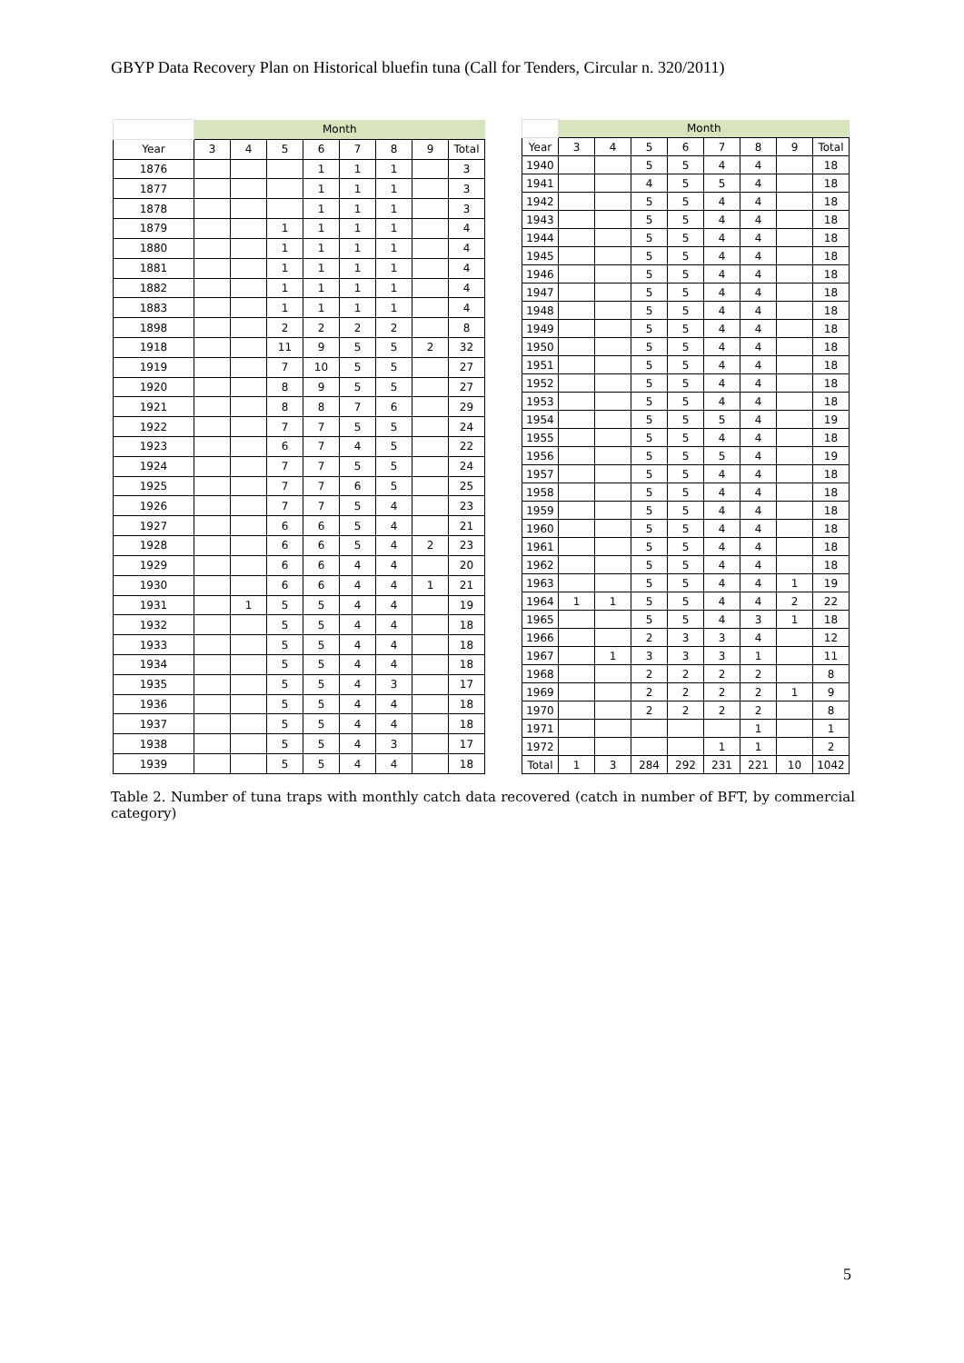GBYP Data Recovery Plan on Historical bluefin tuna (Call for Tenders, Circular n. 320/2011)
| | Month | | | | | | | |
| Year | 3 | 4 | 5 | 6 | 7 | 8 | 9 | Total |
| 1876 | | | | 1 | 1 | 1 | | 3 |
| 1877 | | | | 1 | 1 | 1 | | 3 |
| 1878 | | | | 1 | 1 | 1 | | 3 |
| 1879 | | | 1 | 1 | 1 | 1 | | 4 |
| 1880 | | | 1 | 1 | 1 | 1 | | 4 |
| 1881 | | | 1 | 1 | 1 | 1 | | 4 |
| 1882 | | | 1 | 1 | 1 | 1 | | 4 |
| 1883 | | | 1 | 1 | 1 | 1 | | 4 |
| 1898 | | | 2 | 2 | 2 | 2 | | 8 |
| 1918 | | | 11 | 9 | 5 | 5 | 2 | 32 |
| 1919 | | | 7 | 10 | 5 | 5 | | 27 |
| 1920 | | | 8 | 9 | 5 | 5 | | 27 |
| 1921 | | | 8 | 8 | 7 | 6 | | 29 |
| 1922 | | | 7 | 7 | 5 | 5 | | 24 |
| 1923 | | | 6 | 7 | 4 | 5 | | 22 |
| 1924 | | | 7 | 7 | 5 | 5 | | 24 |
| 1925 | | | 7 | 7 | 6 | 5 | | 25 |
| 1926 | | | 7 | 7 | 5 | 4 | | 23 |
| 1927 | | | 6 | 6 | 5 | 4 | | 21 |
| 1928 | | | 6 | 6 | 5 | 4 | 2 | 23 |
| 1929 | | | 6 | 6 | 4 | 4 | | 20 |
| 1930 | | | 6 | 6 | 4 | 4 | 1 | 21 |
| 1931 | | 1 | 5 | 5 | 4 | 4 | | 19 |
| 1932 | | | 5 | 5 | 4 | 4 | | 18 |
| 1933 | | | 5 | 5 | 4 | 4 | | 18 |
| 1934 | | | 5 | 5 | 4 | 4 | | 18 |
| 1935 | | | 5 | 5 | 4 | 3 | | 17 |
| 1936 | | | 5 | 5 | 4 | 4 | | 18 |
| 1937 | | | 5 | 5 | 4 | 4 | | 18 |
| 1938 | | | 5 | 5 | 4 | 3 | | 17 |
| 1939 | | | 5 | 5 | 4 | 4 | | 18 |
| | Month | | | | | | | |
| Year | 3 | 4 | 5 | 6 | 7 | 8 | 9 | Total |
| 1940 | | | 5 | 5 | 4 | 4 | | 18 |
| 1941 | | | 4 | 5 | 5 | 4 | | 18 |
| 1942 | | | 5 | 5 | 4 | 4 | | 18 |
| 1943 | | | 5 | 5 | 4 | 4 | | 18 |
| 1944 | | | 5 | 5 | 4 | 4 | | 18 |
| 1945 | | | 5 | 5 | 4 | 4 | | 18 |
| 1946 | | | 5 | 5 | 4 | 4 | | 18 |
| 1947 | | | 5 | 5 | 4 | 4 | | 18 |
| 1948 | | | 5 | 5 | 4 | 4 | | 18 |
| 1949 | | | 5 | 5 | 4 | 4 | | 18 |
| 1950 | | | 5 | 5 | 4 | 4 | | 18 |
| 1951 | | | 5 | 5 | 4 | 4 | | 18 |
| 1952 | | | 5 | 5 | 4 | 4 | | 18 |
| 1953 | | | 5 | 5 | 4 | 4 | | 18 |
| 1954 | | | 5 | 5 | 5 | 4 | | 19 |
| 1955 | | | 5 | 5 | 4 | 4 | | 18 |
| 1956 | | | 5 | 5 | 5 | 4 | | 19 |
| 1957 | | | 5 | 5 | 4 | 4 | | 18 |
| 1958 | | | 5 | 5 | 4 | 4 | | 18 |
| 1959 | | | 5 | 5 | 4 | 4 | | 18 |
| 1960 | | | 5 | 5 | 4 | 4 | | 18 |
| 1961 | | | 5 | 5 | 4 | 4 | | 18 |
| 1962 | | | 5 | 5 | 4 | 4 | | 18 |
| 1963 | | | 5 | 5 | 4 | 4 | 1 | 19 |
| 1964 | 1 | 1 | 5 | 5 | 4 | 4 | 2 | 22 |
| 1965 | | | 5 | 5 | 4 | 3 | 1 | 18 |
| 1966 | | | 2 | 3 | 3 | 4 | | 12 |
| 1967 | | 1 | 3 | 3 | 3 | 1 | | 11 |
| 1968 | | | 2 | 2 | 2 | 2 | | 8 |
| 1969 | | | 2 | 2 | 2 | 2 | 1 | 9 |
| 1970 | | | 2 | 2 | 2 | 2 | | 8 |
| 1971 | | | | | | 1 | | 1 |
| 1972 | | | | | 1 | 1 | | 2 |
| Total | 1 | 3 | 284 | 292 | 231 | 221 | 10 | 1042 |
Table 2. Number of tuna traps with monthly catch data recovered (catch in number of BFT, by commercial category)
5